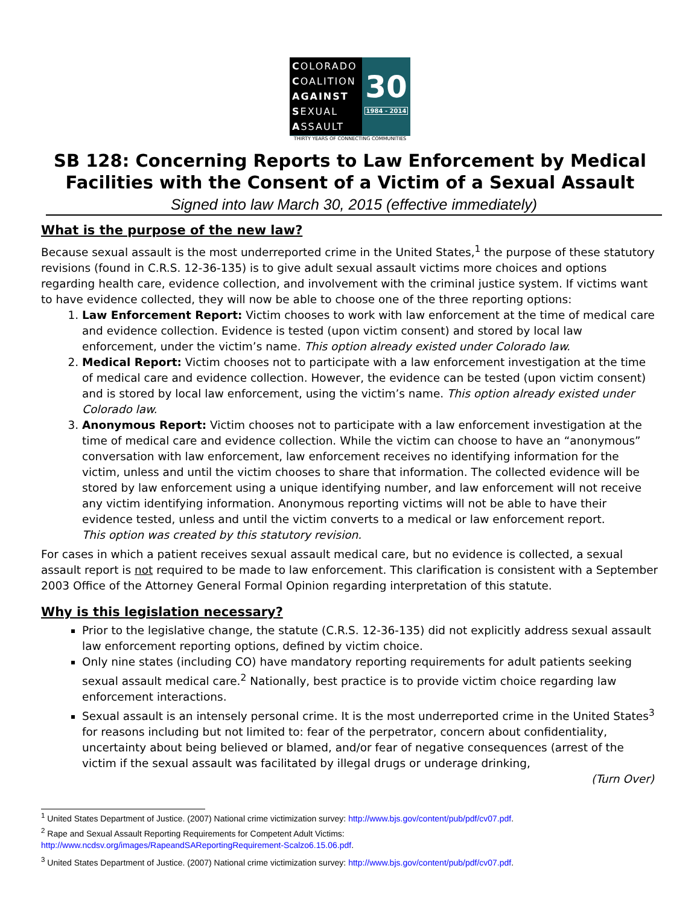COLORADO
COALITION
AGAINST
SEXUAL
ASSAULT
30
1984 - 2014
THIRTY YEARS OF CONNECTING COMMUNITIES
SB 128: Concerning Reports to Law Enforcement by Medical Facilities with the Consent of a Victim of a Sexual Assault
Signed into law March 30, 2015 (effective immediately)
What is the purpose of the new law?
Because sexual assault is the most underreported crime in the United States,<sup>1</sup> the purpose of these statutory revisions (found in C.R.S. 12-36-135) is to give adult sexual assault victims more choices and options regarding health care, evidence collection, and involvement with the criminal justice system. If victims want to have evidence collected, they will now be able to choose one of the three reporting options:
1. Law Enforcement Report: Victim chooses to work with law enforcement at the time of medical care and evidence collection. Evidence is tested (upon victim consent) and stored by local law enforcement, under the victim’s name. This option already existed under Colorado law.
2. Medical Report: Victim chooses not to participate with a law enforcement investigation at the time of medical care and evidence collection. However, the evidence can be tested (upon victim consent) and is stored by local law enforcement, using the victim’s name. This option already existed under Colorado law.
3. Anonymous Report: Victim chooses not to participate with a law enforcement investigation at the time of medical care and evidence collection. While the victim can choose to have an “anonymous” conversation with law enforcement, law enforcement receives no identifying information for the victim, unless and until the victim chooses to share that information. The collected evidence will be stored by law enforcement using a unique identifying number, and law enforcement will not receive any victim identifying information. Anonymous reporting victims will not be able to have their evidence tested, unless and until the victim converts to a medical or law enforcement report.
This option was created by this statutory revision.
For cases in which a patient receives sexual assault medical care, but no evidence is collected, a sexual assault report is not required to be made to law enforcement. This clarification is consistent with a September 2003 Office of the Attorney General Formal Opinion regarding interpretation of this statute.
Why is this legislation necessary?
Prior to the legislative change, the statute (C.R.S. 12-36-135) did not explicitly address sexual assault law enforcement reporting options, defined by victim choice.
Only nine states (including CO) have mandatory reporting requirements for adult patients seeking sexual assault medical care.<sup>2</sup> Nationally, best practice is to provide victim choice regarding law enforcement interactions.
Sexual assault is an intensely personal crime. It is the most underreported crime in the United States<sup>3</sup> for reasons including but not limited to: fear of the perpetrator, concern about confidentiality, uncertainty about being believed or blamed, and/or fear of negative consequences (arrest of the victim if the sexual assault was facilitated by illegal drugs or underage drinking,
(Turn Over)
<sup>1</sup> United States Department of Justice. (2007) National crime victimization survey: http://www.bjs.gov/content/pub/pdf/cv07.pdf.
<sup>2</sup> Rape and Sexual Assault Reporting Requirements for Competent Adult Victims:
http://www.ncdsv.org/images/RapeandSAReportingRequirement-Scalzo6.15.06.pdf.
<sup>3</sup> United States Department of Justice. (2007) National crime victimization survey: http://www.bjs.gov/content/pub/pdf/cv07.pdf.